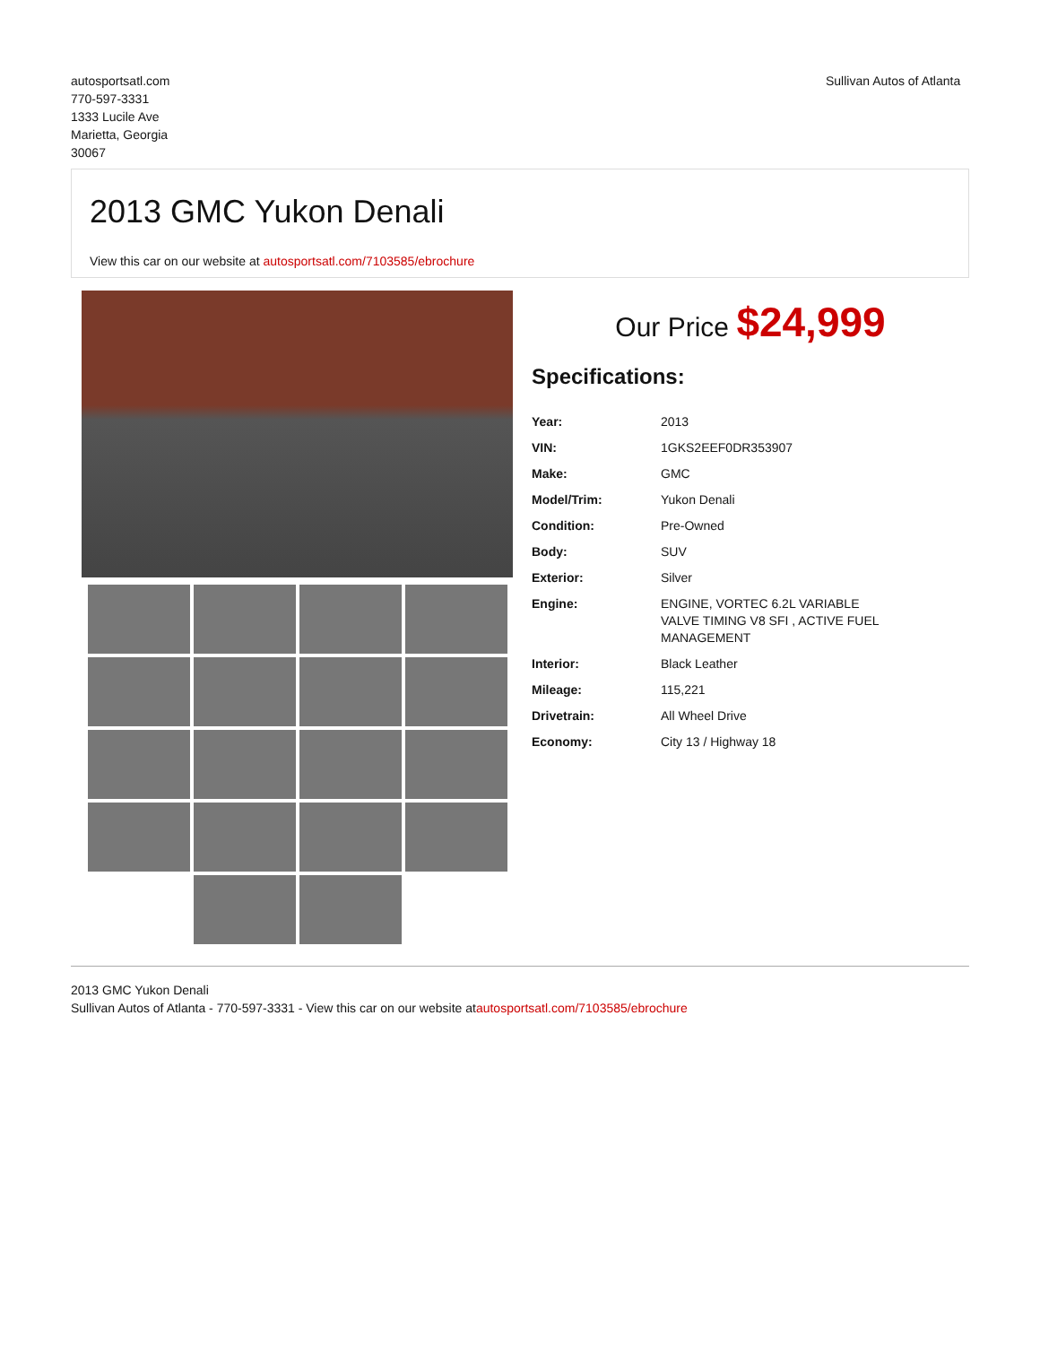autosportsatl.com
770-597-3331
1333 Lucile Ave
Marietta, Georgia
30067
Sullivan Autos of Atlanta
2013 GMC Yukon Denali
View this car on our website at autosportsatl.com/7103585/ebrochure
Our Price $24,999
Specifications:
| Year: | 2013 |
| VIN: | 1GKS2EEF0DR353907 |
| Make: | GMC |
| Model/Trim: | Yukon Denali |
| Condition: | Pre-Owned |
| Body: | SUV |
| Exterior: | Silver |
| Engine: | ENGINE, VORTEC 6.2L VARIABLE VALVE TIMING V8 SFI , ACTIVE FUEL MANAGEMENT |
| Interior: | Black Leather |
| Mileage: | 115,221 |
| Drivetrain: | All Wheel Drive |
| Economy: | City 13 / Highway 18 |
2013 GMC Yukon Denali
Sullivan Autos of Atlanta - 770-597-3331 - View this car on our website atautosportsatl.com/7103585/ebrochure